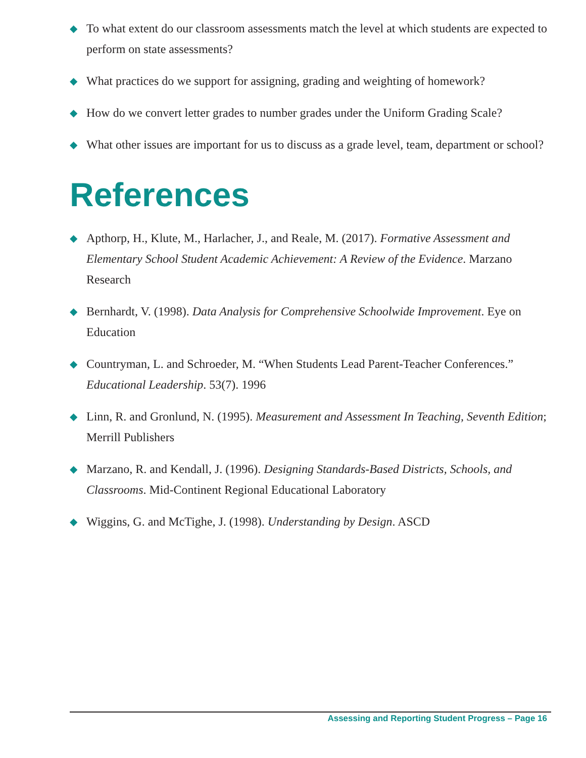◆ To what extent do our classroom assessments match the level at which students are expected to perform on state assessments?
◆ What practices do we support for assigning, grading and weighting of homework?
◆ How do we convert letter grades to number grades under the Uniform Grading Scale?
◆ What other issues are important for us to discuss as a grade level, team, department or school?
References
◆ Apthorp, H., Klute, M., Harlacher, J., and Reale, M. (2017). Formative Assessment and Elementary School Student Academic Achievement: A Review of the Evidence. Marzano Research
◆ Bernhardt, V. (1998). Data Analysis for Comprehensive Schoolwide Improvement. Eye on Education
◆ Countryman, L. and Schroeder, M. “When Students Lead Parent-Teacher Conferences.” Educational Leadership. 53(7). 1996
◆ Linn, R. and Gronlund, N. (1995). Measurement and Assessment In Teaching, Seventh Edition; Merrill Publishers
◆ Marzano, R. and Kendall, J. (1996). Designing Standards-Based Districts, Schools, and Classrooms. Mid-Continent Regional Educational Laboratory
◆ Wiggins, G. and McTighe, J. (1998). Understanding by Design. ASCD
Assessing and Reporting Student Progress – Page 16